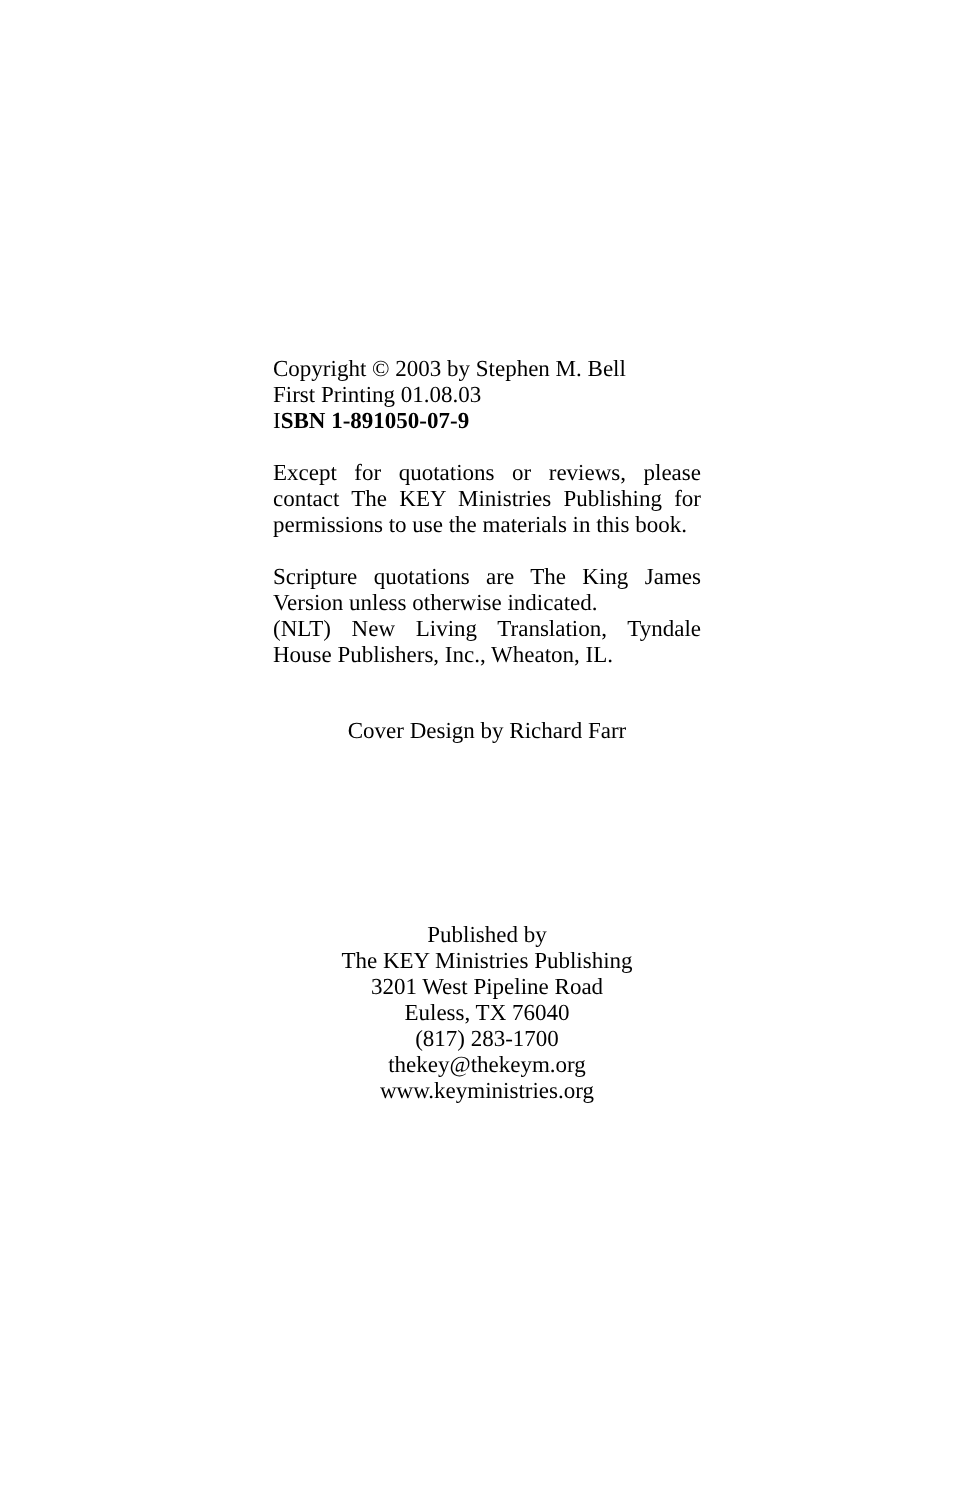Copyright © 2003 by Stephen M. Bell
First Printing 01.08.03
ISBN 1-891050-07-9
Except for quotations or reviews, please contact The KEY Ministries Publishing for permissions to use the materials in this book.
Scripture quotations are The King James Version unless otherwise indicated.
(NLT) New Living Translation, Tyndale House Publishers, Inc., Wheaton, IL.
Cover Design by Richard Farr
Published by
The KEY Ministries Publishing
3201 West Pipeline Road
Euless, TX 76040
(817) 283-1700
thekey@thekeym.org
www.keyministries.org